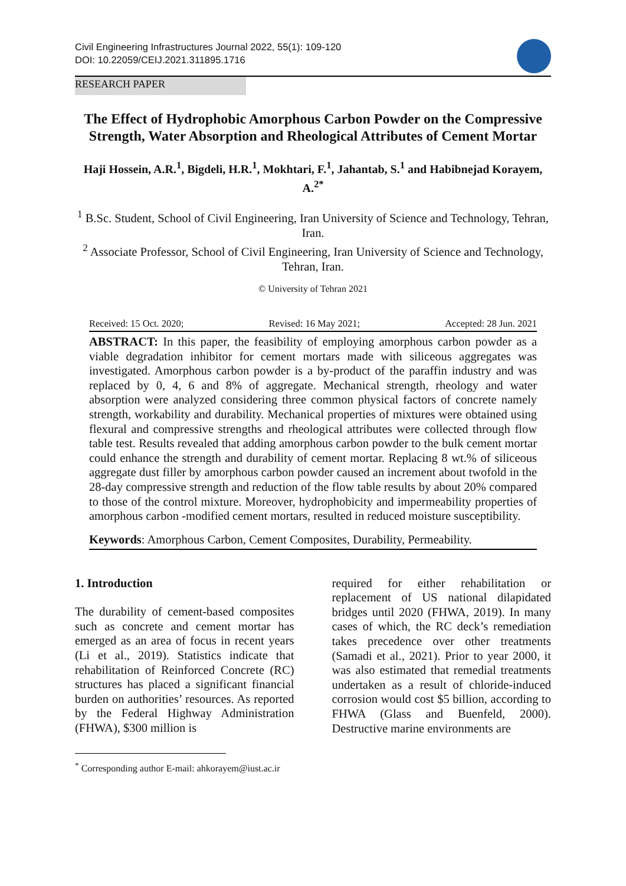Civil Engineering Infrastructures Journal 2022, 55(1): 109-120
DOI: 10.22059/CEIJ.2021.311895.1716
RESEARCH PAPER
The Effect of Hydrophobic Amorphous Carbon Powder on the Compressive Strength, Water Absorption and Rheological Attributes of Cement Mortar
Haji Hossein, A.R.<sup>1</sup>, Bigdeli, H.R.<sup>1</sup>, Mokhtari, F.<sup>1</sup>, Jahantab, S.<sup>1</sup> and Habibnejad Korayem, A.<sup>2*</sup>
<sup>1</sup> B.Sc. Student, School of Civil Engineering, Iran University of Science and Technology, Tehran, Iran.
<sup>2</sup> Associate Professor, School of Civil Engineering, Iran University of Science and Technology, Tehran, Iran.
© University of Tehran 2021
Received: 15 Oct. 2020; Revised: 16 May 2021; Accepted: 28 Jun. 2021
ABSTRACT: In this paper, the feasibility of employing amorphous carbon powder as a viable degradation inhibitor for cement mortars made with siliceous aggregates was investigated. Amorphous carbon powder is a by-product of the paraffin industry and was replaced by 0, 4, 6 and 8% of aggregate. Mechanical strength, rheology and water absorption were analyzed considering three common physical factors of concrete namely strength, workability and durability. Mechanical properties of mixtures were obtained using flexural and compressive strengths and rheological attributes were collected through flow table test. Results revealed that adding amorphous carbon powder to the bulk cement mortar could enhance the strength and durability of cement mortar. Replacing 8 wt.% of siliceous aggregate dust filler by amorphous carbon powder caused an increment about twofold in the 28-day compressive strength and reduction of the flow table results by about 20% compared to those of the control mixture. Moreover, hydrophobicity and impermeability properties of amorphous carbon -modified cement mortars, resulted in reduced moisture susceptibility.
Keywords: Amorphous Carbon, Cement Composites, Durability, Permeability.
1. Introduction
The durability of cement-based composites such as concrete and cement mortar has emerged as an area of focus in recent years (Li et al., 2019). Statistics indicate that rehabilitation of Reinforced Concrete (RC) structures has placed a significant financial burden on authorities’ resources. As reported by the Federal Highway Administration (FHWA), $300 million is
<sup>*</sup> Corresponding author E-mail: ahkorayem@iust.ac.ir
required for either rehabilitation or replacement of US national dilapidated bridges until 2020 (FHWA, 2019). In many cases of which, the RC deck’s remediation takes precedence over other treatments (Samadi et al., 2021). Prior to year 2000, it was also estimated that remedial treatments undertaken as a result of chloride-induced corrosion would cost $5 billion, according to FHWA (Glass and Buenfeld, 2000). Destructive marine environments are